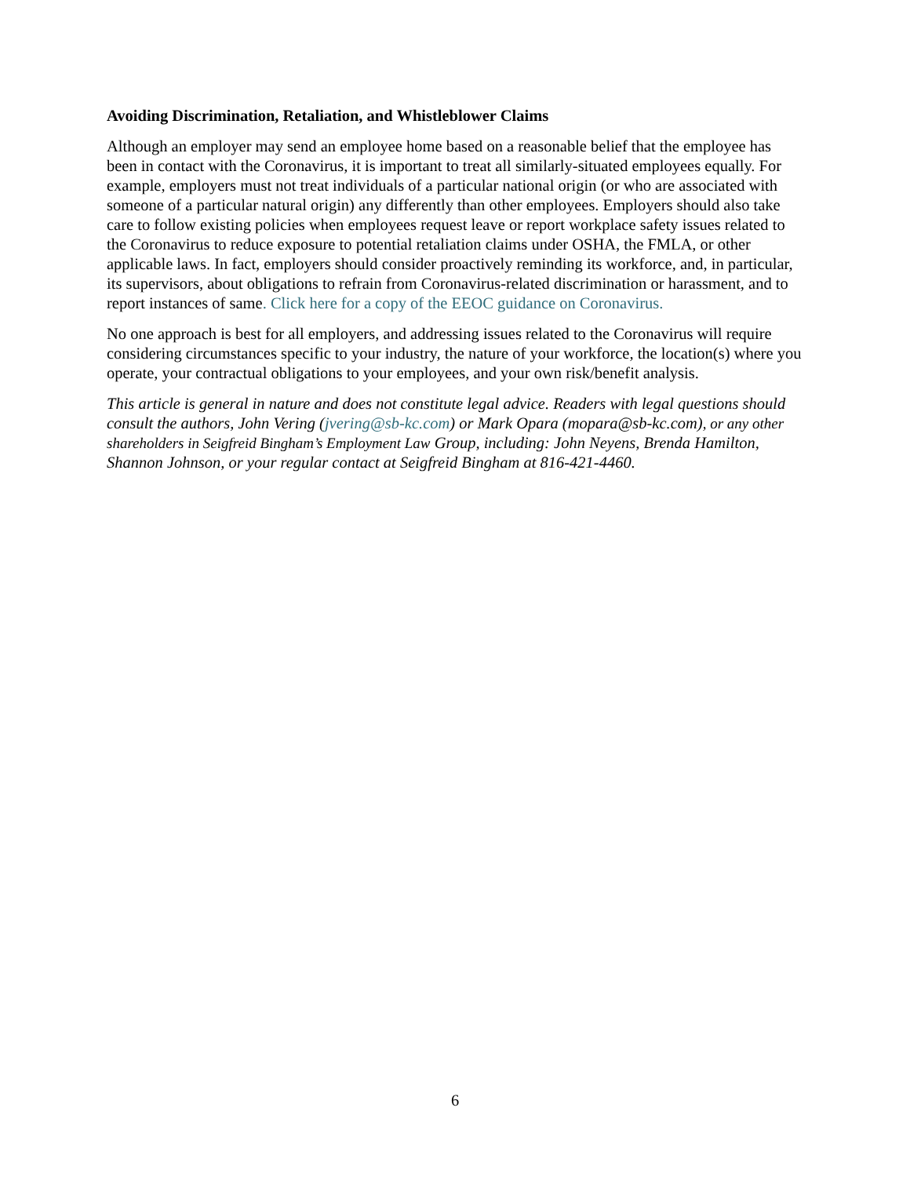Avoiding Discrimination, Retaliation, and Whistleblower Claims
Although an employer may send an employee home based on a reasonable belief that the employee has been in contact with the Coronavirus, it is important to treat all similarly-situated employees equally. For example, employers must not treat individuals of a particular national origin (or who are associated with someone of a particular natural origin) any differently than other employees. Employers should also take care to follow existing policies when employees request leave or report workplace safety issues related to the Coronavirus to reduce exposure to potential retaliation claims under OSHA, the FMLA, or other applicable laws. In fact, employers should consider proactively reminding its workforce, and, in particular, its supervisors, about obligations to refrain from Coronavirus-related discrimination or harassment, and to report instances of same. Click here for a copy of the EEOC guidance on Coronavirus.
No one approach is best for all employers, and addressing issues related to the Coronavirus will require considering circumstances specific to your industry, the nature of your workforce, the location(s) where you operate, your contractual obligations to your employees, and your own risk/benefit analysis.
This article is general in nature and does not constitute legal advice. Readers with legal questions should consult the authors, John Vering (jvering@sb-kc.com) or Mark Opara (mopara@sb-kc.com), or any other shareholders in Seigfreid Bingham’s Employment Law Group, including: John Neyens, Brenda Hamilton, Shannon Johnson, or your regular contact at Seigfreid Bingham at 816-421-4460.
6